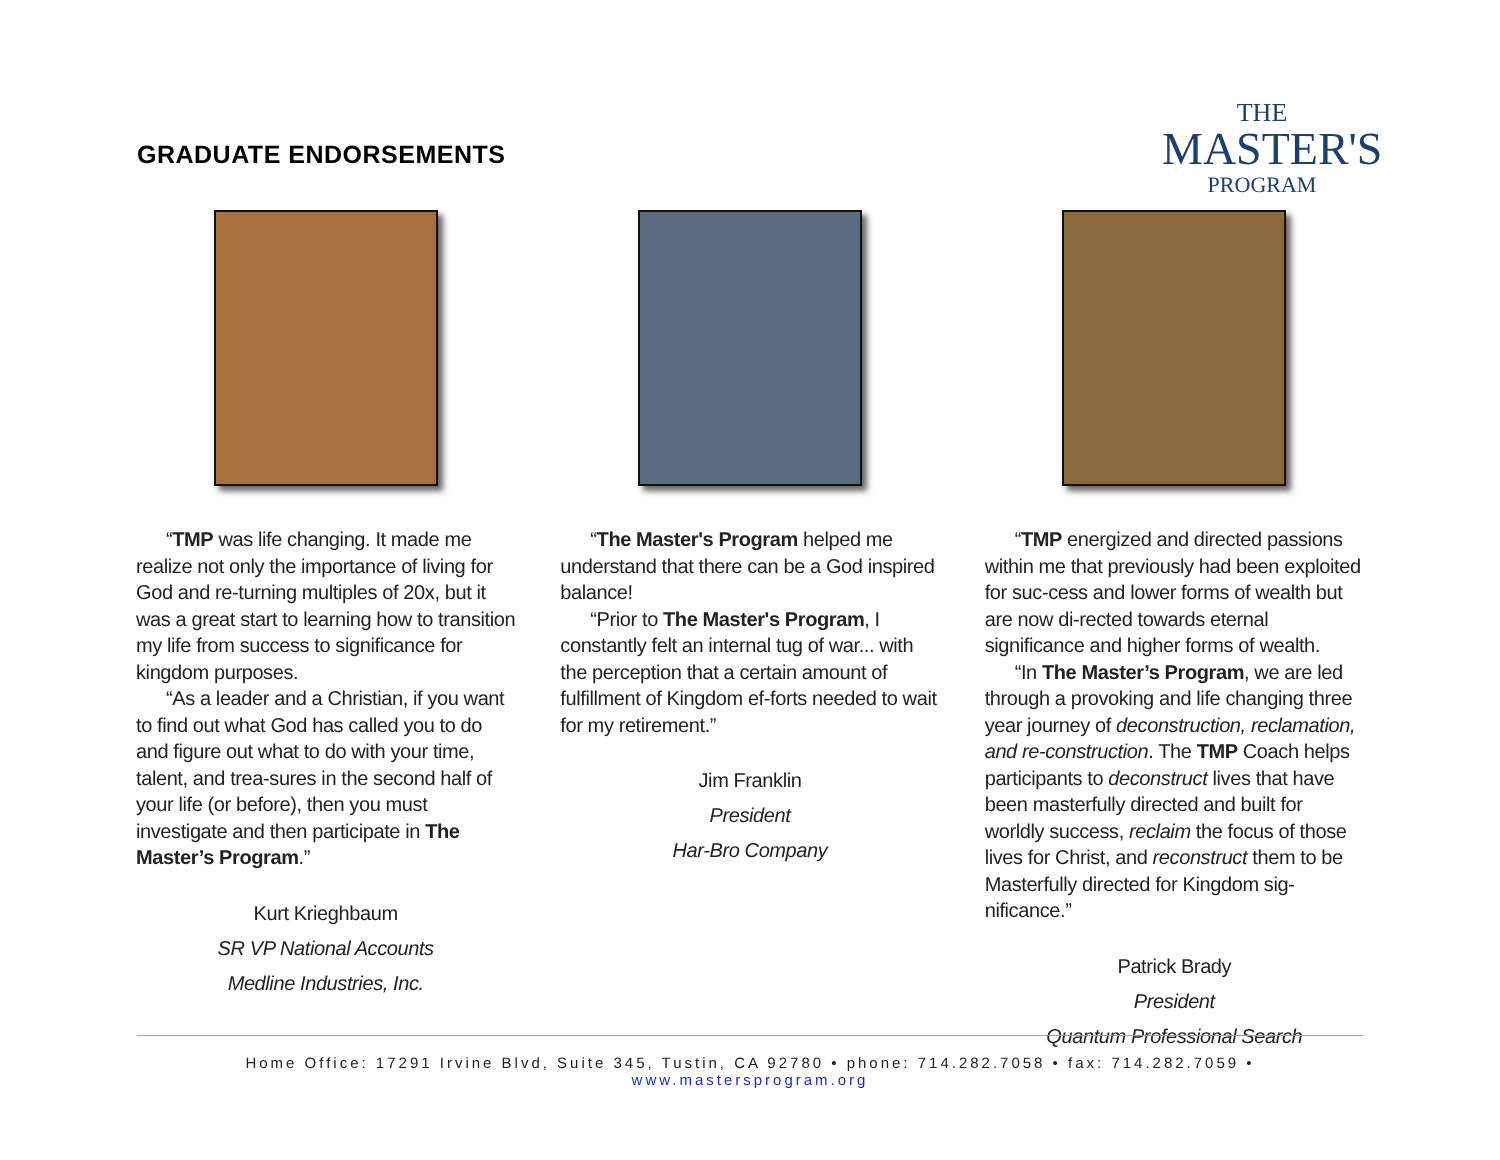GRADUATE ENDORSEMENTS
THE
MASTER'S
PROGRAM
“TMP was life changing. It made me realize not only the importance of living for God and re-turning multiples of 20x, but it was a great start to learning how to transition my life from success to significance for kingdom purposes.
“As a leader and a Christian, if you want to find out what God has called you to do and figure out what to do with your time, talent, and trea-sures in the second half of your life (or before), then you must investigate and then participate in The Master’s Program.”
Kurt Krieghbaum
SR VP National Accounts
Medline Industries, Inc.
“The Master's Program helped me understand that there can be a God inspired balance!
“Prior to The Master's Program, I constantly felt an internal tug of war... with the perception that a certain amount of fulfillment of Kingdom ef-forts needed to wait for my retirement.”
Jim Franklin
President
Har-Bro Company
“TMP energized and directed passions within me that previously had been exploited for suc-cess and lower forms of wealth but are now di-rected towards eternal significance and higher forms of wealth.
“In The Master’s Program, we are led through a provoking and life changing three year journey of deconstruction, reclamation, and re-construction. The TMP Coach helps participants to deconstruct lives that have been masterfully directed and built for worldly success, reclaim the focus of those lives for Christ, and reconstruct them to be Masterfully directed for Kingdom sig-nificance.”
Patrick Brady
President
Quantum Professional Search
Home Office: 17291 Irvine Blvd, Suite 345, Tustin, CA 92780 • phone: 714.282.7058 • fax: 714.282.7059 • www.mastersprogram.org